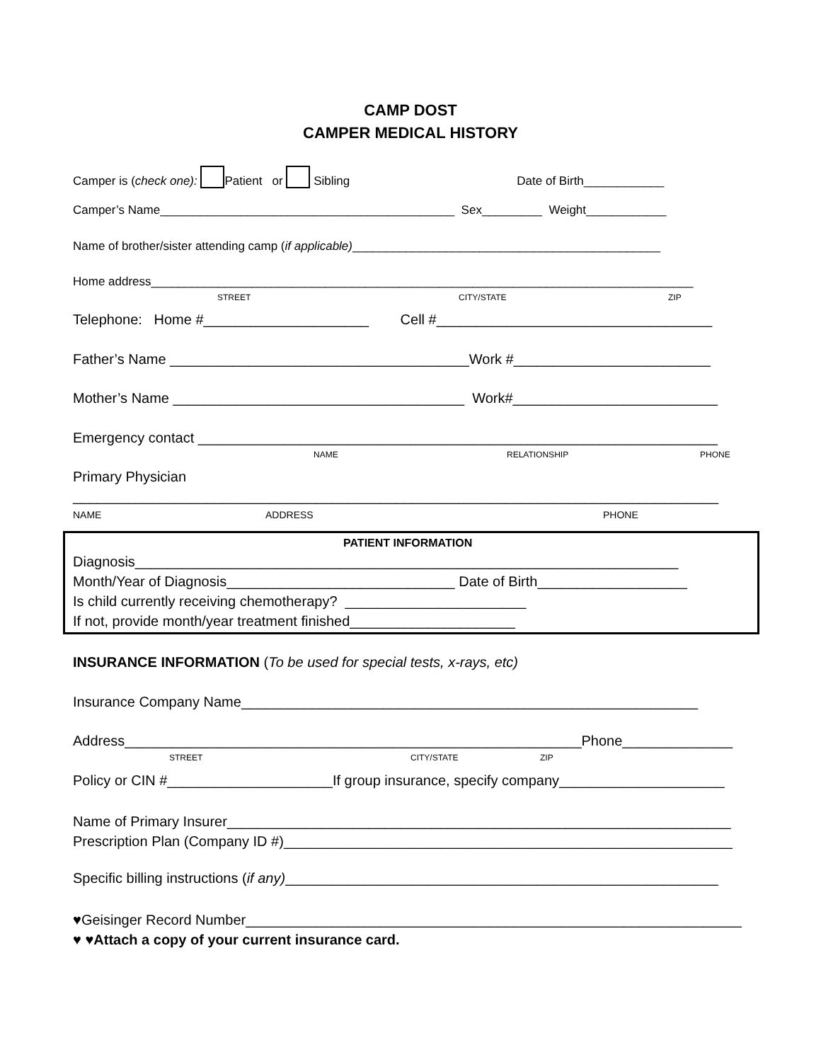CAMP DOST
CAMPER MEDICAL HISTORY
Camper is (check one): Patient or Sibling Date of Birth____________
Camper’s Name____________________________________________ Sex_________ Weight____________
Name of brother/sister attending camp (if applicable)______________________________________________
Home address_________________________________________________________________________________
STREET
CITY/STATE
ZIP
Telephone: Home #_____________________ Cell #___________________________________
Father’s Name ______________________________________Work #_________________________
Mother’s Name _____________________________________ Work#__________________________
Emergency contact __________________________________________________________________
NAME
RELATIONSHIP
PHONE
Primary Physician
__________________________________________________________________________________
NAME
ADDRESS
PHONE
PATIENT INFORMATION
Diagnosis_____________________________________________________________________ Month/Year of Diagnosis_____________________________ Date of Birth___________________ Is child currently receiving chemotherapy? _______________________ If not, provide month/year treatment finished_____________________
INSURANCE INFORMATION (To be used for special tests, x-rays, etc)
Insurance Company Name__________________________________________________________
Address__________________________________________________________Phone______________
STREET
CITY/STATE
ZIP
Policy or CIN #_____________________If group insurance, specify company_____________________
Name of Primary Insurer________________________________________________________________ Prescription Plan (Company ID #)_________________________________________________________
Specific billing instructions (if any)_______________________________________________________
♥Geisinger Record Number_______________________________________________________________ ♥ ♥Attach a copy of your current insurance card.